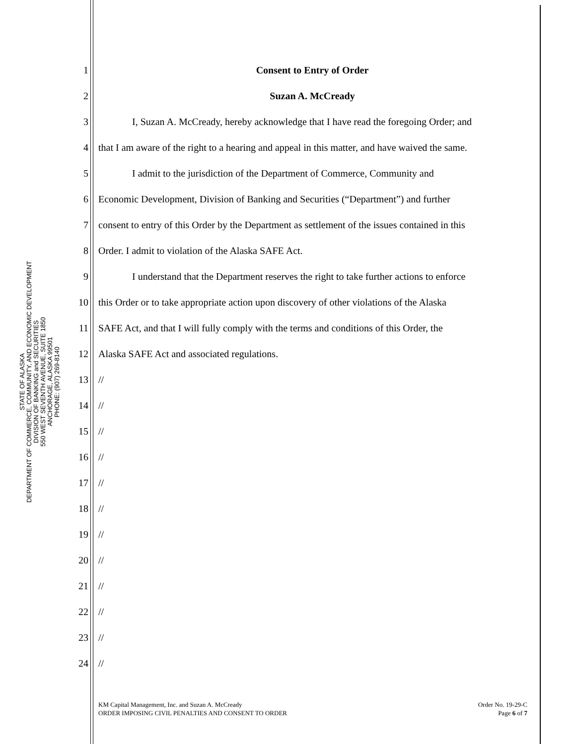STATE OF ALASKA
DEPARTMENT OF COMMERCE, COMMUNITY, AND ECONOMIC DEVELOPMENT
DIVISION OF BANKING and SECURITIES
550 WEST SEVENTH AVENUE, SUITE 1850
ANCHORAGE, ALASKA 99501
PHONE: (907) 269-8140
1 Consent to Entry of Order
2 Suzan A. McCready
3 I, Suzan A. McCready, hereby acknowledge that I have read the foregoing Order; and
4 that I am aware of the right to a hearing and appeal in this matter, and have waived the same.
5 I admit to the jurisdiction of the Department of Commerce, Community and
6 Economic Development, Division of Banking and Securities (“Department”) and further
7 consent to entry of this Order by the Department as settlement of the issues contained in this
8 Order. I admit to violation of the Alaska SAFE Act.
9 I understand that the Department reserves the right to take further actions to enforce
10 this Order or to take appropriate action upon discovery of other violations of the Alaska
11 SAFE Act, and that I will fully comply with the terms and conditions of this Order, the
12 Alaska SAFE Act and associated regulations.
13 //
14 //
15 //
16 //
17 //
18 //
19 //
20 //
21 //
22 //
23 //
24 //
KM Capital Management, Inc. and Suzan A. McCready
ORDER IMPOSING CIVIL PENALTIES AND CONSENT TO ORDER
Order No. 19-29-C
Page 6 of 7